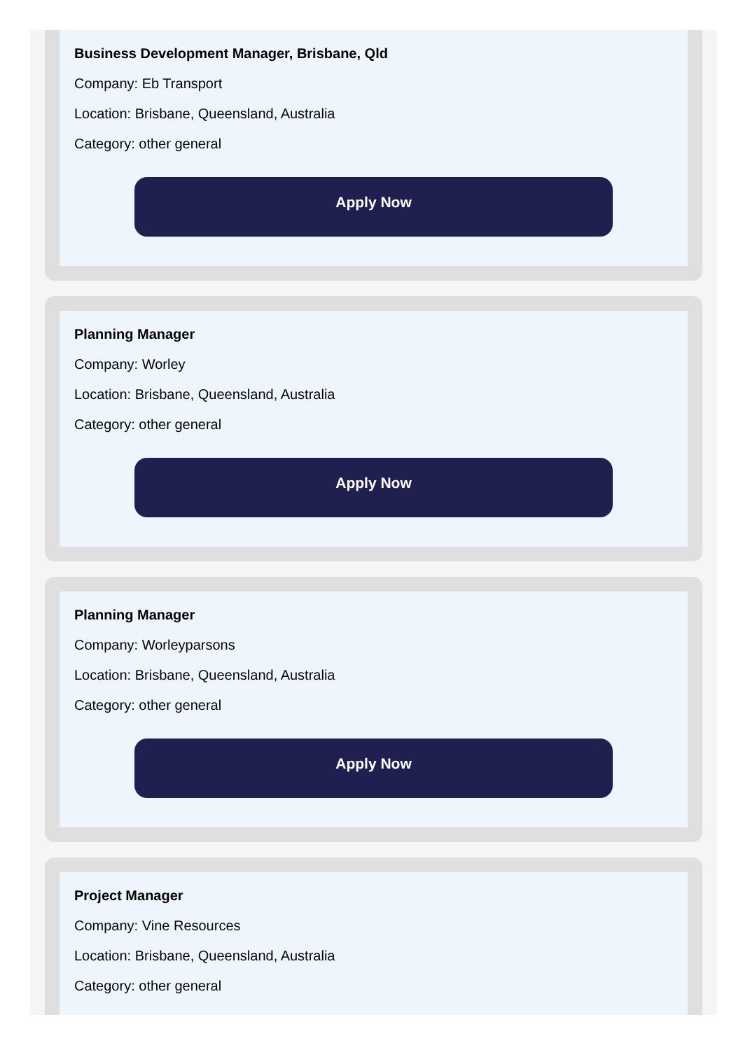Business Development Manager, Brisbane, Qld
Company: Eb Transport
Location: Brisbane, Queensland, Australia
Category: other general
Apply Now
Planning Manager
Company: Worley
Location: Brisbane, Queensland, Australia
Category: other general
Apply Now
Planning Manager
Company: Worleyparsons
Location: Brisbane, Queensland, Australia
Category: other general
Apply Now
Project Manager
Company: Vine Resources
Location: Brisbane, Queensland, Australia
Category: other general